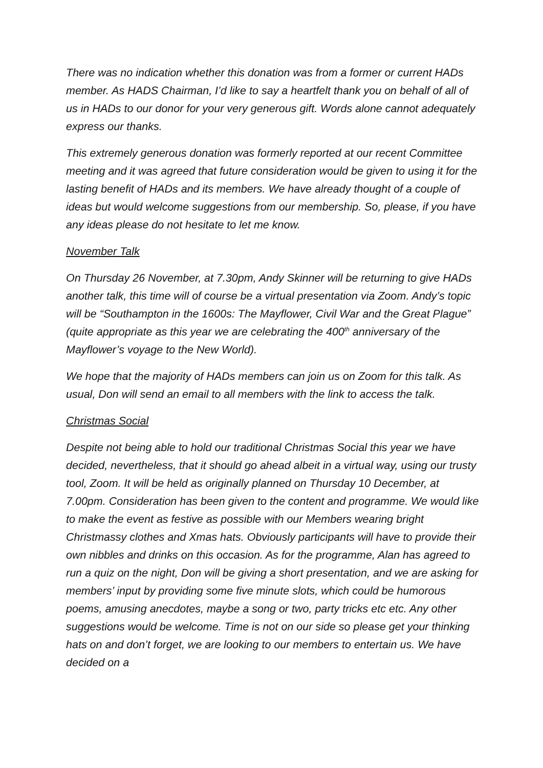There was no indication whether this donation was from a former or current HADs member. As HADS Chairman, I’d like to say a heartfelt thank you on behalf of all of us in HADs to our donor for your very generous gift. Words alone cannot adequately express our thanks.
This extremely generous donation was formerly reported at our recent Committee meeting and it was agreed that future consideration would be given to using it for the lasting benefit of HADs and its members. We have already thought of a couple of ideas but would welcome suggestions from our membership. So, please, if you have any ideas please do not hesitate to let me know.
November Talk
On Thursday 26 November, at 7.30pm, Andy Skinner will be returning to give HADs another talk, this time will of course be a virtual presentation via Zoom. Andy’s topic will be “Southampton in the 1600s: The Mayflower, Civil War and the Great Plague” (quite appropriate as this year we are celebrating the 400<sup>th</sup> anniversary of the Mayflower’s voyage to the New World).
We hope that the majority of HADs members can join us on Zoom for this talk. As usual, Don will send an email to all members with the link to access the talk.
Christmas Social
Despite not being able to hold our traditional Christmas Social this year we have decided, nevertheless, that it should go ahead albeit in a virtual way, using our trusty tool, Zoom. It will be held as originally planned on Thursday 10 December, at 7.00pm. Consideration has been given to the content and programme. We would like to make the event as festive as possible with our Members wearing bright Christmassy clothes and Xmas hats. Obviously participants will have to provide their own nibbles and drinks on this occasion. As for the programme, Alan has agreed to run a quiz on the night, Don will be giving a short presentation, and we are asking for members’ input by providing some five minute slots, which could be humorous poems, amusing anecdotes, maybe a song or two, party tricks etc etc. Any other suggestions would be welcome. Time is not on our side so please get your thinking hats on and don’t forget, we are looking to our members to entertain us. We have decided on a